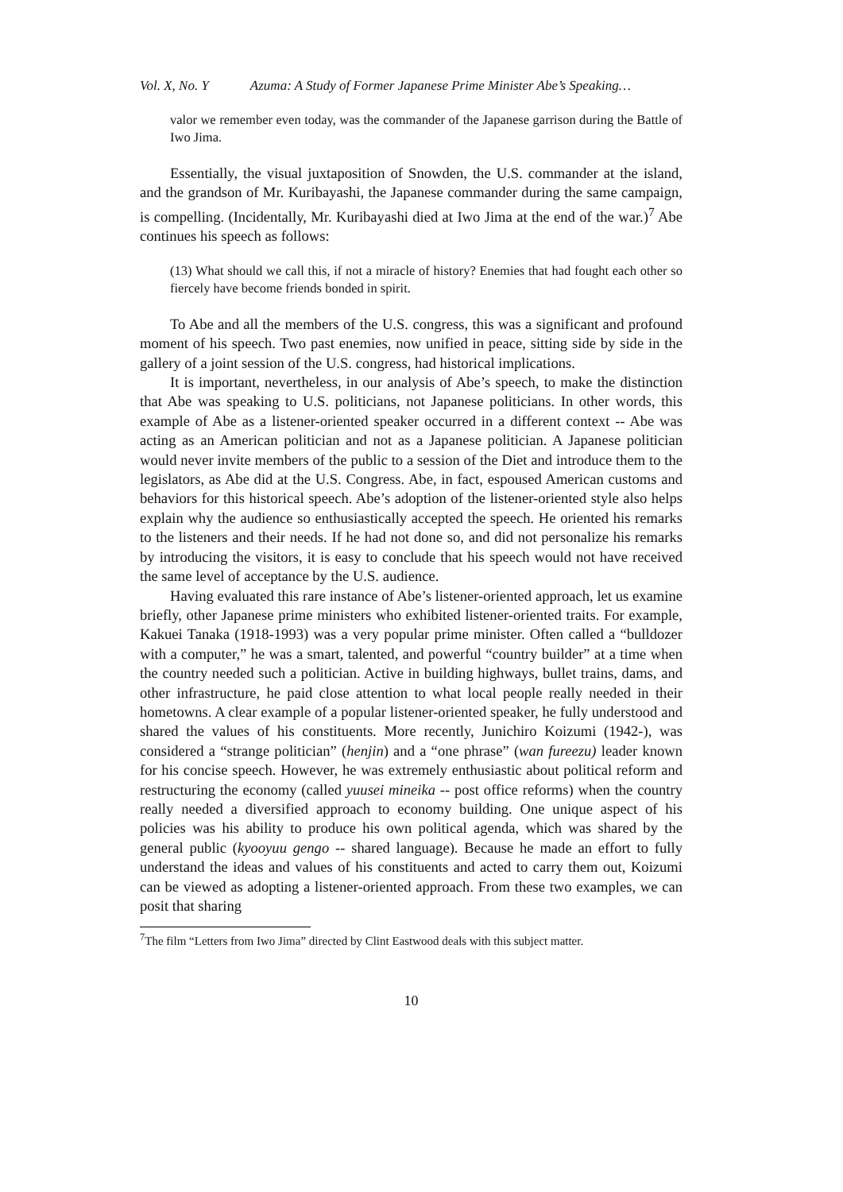Vol. X, No. Y Azuma: A Study of Former Japanese Prime Minister Abe’s Speaking…
valor we remember even today, was the commander of the Japanese garrison during the Battle of Iwo Jima.
Essentially, the visual juxtaposition of Snowden, the U.S. commander at the island, and the grandson of Mr. Kuribayashi, the Japanese commander during the same campaign, is compelling. (Incidentally, Mr. Kuribayashi died at Iwo Jima at the end of the war.)<sup>7</sup> Abe continues his speech as follows:
(13) What should we call this, if not a miracle of history? Enemies that had fought each other so fiercely have become friends bonded in spirit.
To Abe and all the members of the U.S. congress, this was a significant and profound moment of his speech. Two past enemies, now unified in peace, sitting side by side in the gallery of a joint session of the U.S. congress, had historical implications.
It is important, nevertheless, in our analysis of Abe’s speech, to make the distinction that Abe was speaking to U.S. politicians, not Japanese politicians. In other words, this example of Abe as a listener-oriented speaker occurred in a different context -- Abe was acting as an American politician and not as a Japanese politician. A Japanese politician would never invite members of the public to a session of the Diet and introduce them to the legislators, as Abe did at the U.S. Congress. Abe, in fact, espoused American customs and behaviors for this historical speech. Abe’s adoption of the listener-oriented style also helps explain why the audience so enthusiastically accepted the speech. He oriented his remarks to the listeners and their needs. If he had not done so, and did not personalize his remarks by introducing the visitors, it is easy to conclude that his speech would not have received the same level of acceptance by the U.S. audience.
Having evaluated this rare instance of Abe’s listener-oriented approach, let us examine briefly, other Japanese prime ministers who exhibited listener-oriented traits. For example, Kakuei Tanaka (1918-1993) was a very popular prime minister. Often called a “bulldozer with a computer,” he was a smart, talented, and powerful “country builder” at a time when the country needed such a politician. Active in building highways, bullet trains, dams, and other infrastructure, he paid close attention to what local people really needed in their hometowns. A clear example of a popular listener-oriented speaker, he fully understood and shared the values of his constituents. More recently, Junichiro Koizumi (1942-), was considered a “strange politician” (henjin) and a “one phrase” (wan fureezu) leader known for his concise speech. However, he was extremely enthusiastic about political reform and restructuring the economy (called yuusei mineika -- post office reforms) when the country really needed a diversified approach to economy building. One unique aspect of his policies was his ability to produce his own political agenda, which was shared by the general public (kyooyuu gengo -- shared language). Because he made an effort to fully understand the ideas and values of his constituents and acted to carry them out, Koizumi can be viewed as adopting a listener-oriented approach. From these two examples, we can posit that sharing
<sup>7</sup> The film “Letters from Iwo Jima” directed by Clint Eastwood deals with this subject matter.
10